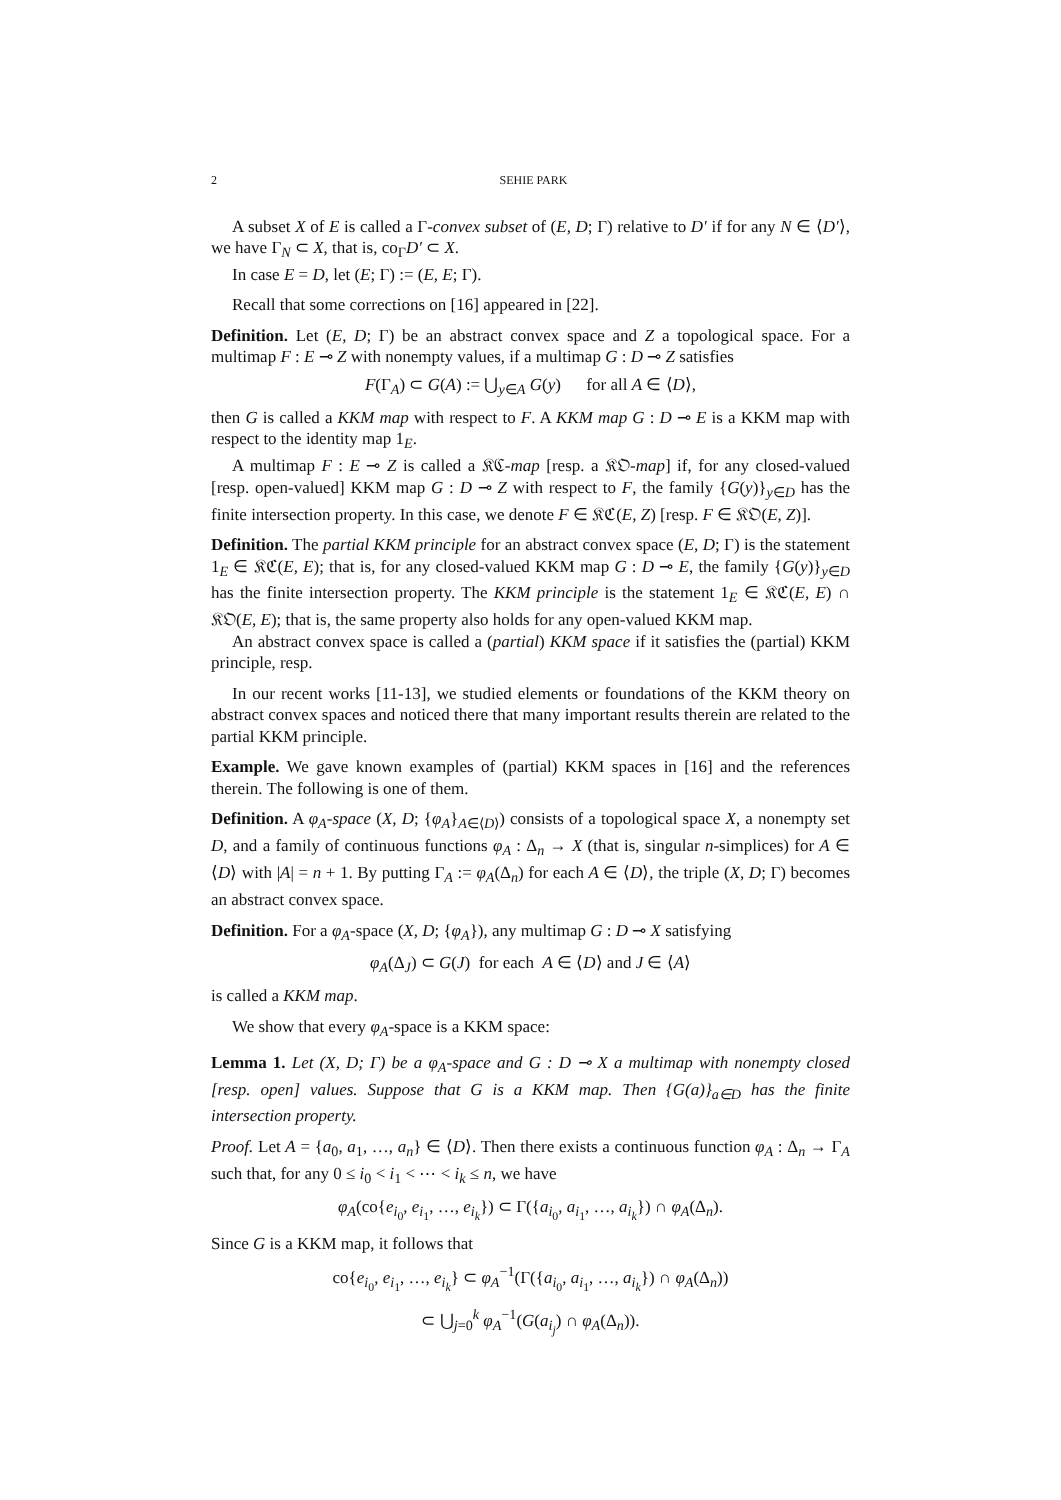2 SEHIE PARK
A subset X of E is called a Γ-convex subset of (E, D; Γ) relative to D′ if for any N ∈ ⟨D′⟩, we have Γ<sub>N</sub> ⊂ X, that is, co<sub>Γ</sub>D′ ⊂ X.
In case E = D, let (E; Γ) := (E, E; Γ).
Recall that some corrections on [16] appeared in [22].
Definition. Let (E, D; Γ) be an abstract convex space and Z a topological space. For a multimap F : E ⊸ Z with nonempty values, if a multimap G : D ⊸ Z satisfies
F(Γ<sub>A</sub>) ⊂ G(A) := ⋃<sub>y∈A</sub> G(y) for all A ∈ ⟨D⟩,
then G is called a KKM map with respect to F. A KKM map G : D ⊸ E is a KKM map with respect to the identity map 1<sub>E</sub>.
A multimap F : E ⊸ Z is called a 𝔎ℭ-map [resp. a 𝔎𝔒-map] if, for any closed-valued [resp. open-valued] KKM map G : D ⊸ Z with respect to F, the family {G(y)}<sub>y∈D</sub> has the finite intersection property. In this case, we denote F ∈ 𝔎ℭ(E, Z) [resp. F ∈ 𝔎𝔒(E, Z)].
Definition. The partial KKM principle for an abstract convex space (E, D; Γ) is the statement 1<sub>E</sub> ∈ 𝔎ℭ(E, E); that is, for any closed-valued KKM map G : D ⊸ E, the family {G(y)}<sub>y∈D</sub> has the finite intersection property. The KKM principle is the statement 1<sub>E</sub> ∈ 𝔎ℭ(E, E) ∩ 𝔎𝔒(E, E); that is, the same property also holds for any open-valued KKM map.
An abstract convex space is called a (partial) KKM space if it satisfies the (partial) KKM principle, resp.
In our recent works [11-13], we studied elements or foundations of the KKM theory on abstract convex spaces and noticed there that many important results therein are related to the partial KKM principle.
Example. We gave known examples of (partial) KKM spaces in [16] and the references therein. The following is one of them.
Definition. A φ<sub>A</sub>-space (X, D; {φ<sub>A</sub>}<sub>A∈⟨D⟩</sub>) consists of a topological space X, a nonempty set D, and a family of continuous functions φ<sub>A</sub> : Δ<sub>n</sub> → X (that is, singular n-simplices) for A ∈ ⟨D⟩ with |A| = n + 1. By putting Γ<sub>A</sub> := φ<sub>A</sub>(Δ<sub>n</sub>) for each A ∈ ⟨D⟩, the triple (X, D; Γ) becomes an abstract convex space.
Definition. For a φ<sub>A</sub>-space (X, D; {φ<sub>A</sub>}), any multimap G : D ⊸ X satisfying
φ<sub>A</sub>(Δ<sub>J</sub>) ⊂ G(J) for each A ∈ ⟨D⟩ and J ∈ ⟨A⟩
is called a KKM map.
We show that every φ<sub>A</sub>-space is a KKM space:
Lemma 1. Let (X, D; Γ) be a φ<sub>A</sub>-space and G : D ⊸ X a multimap with nonempty closed [resp. open] values. Suppose that G is a KKM map. Then {G(a)}<sub>a∈D</sub> has the finite intersection property.
Proof. Let A = {a<sub>0</sub>, a<sub>1</sub>, …, a<sub>n</sub>} ∈ ⟨D⟩. Then there exists a continuous function φ<sub>A</sub> : Δ<sub>n</sub> → Γ<sub>A</sub> such that, for any 0 ≤ i<sub>0</sub> < i<sub>1</sub> < ⋯ < i<sub>k</sub> ≤ n, we have
φ<sub>A</sub>(co{e<sub>i<sub>0</sub></sub>, e<sub>i<sub>1</sub></sub>, …, e<sub>i<sub>k</sub></sub>}) ⊂ Γ({a<sub>i<sub>0</sub></sub>, a<sub>i<sub>1</sub></sub>, …, a<sub>i<sub>k</sub></sub>}) ∩ φ<sub>A</sub>(Δ<sub>n</sub>).
Since G is a KKM map, it follows that
co{e<sub>i<sub>0</sub></sub>, e<sub>i<sub>1</sub></sub>, …, e<sub>i<sub>k</sub></sub>} ⊂ φ<sub>A</sub><sup>−1</sup>(Γ({a<sub>i<sub>0</sub></sub>, a<sub>i<sub>1</sub></sub>, …, a<sub>i<sub>k</sub></sub>}) ∩ φ<sub>A</sub>(Δ<sub>n</sub>))
⊂ ⋃<sub>j=0</sub><sup>k</sup> φ<sub>A</sub><sup>−1</sup>(G(a<sub>i<sub>j</sub></sub>) ∩ φ<sub>A</sub>(Δ<sub>n</sub>)).